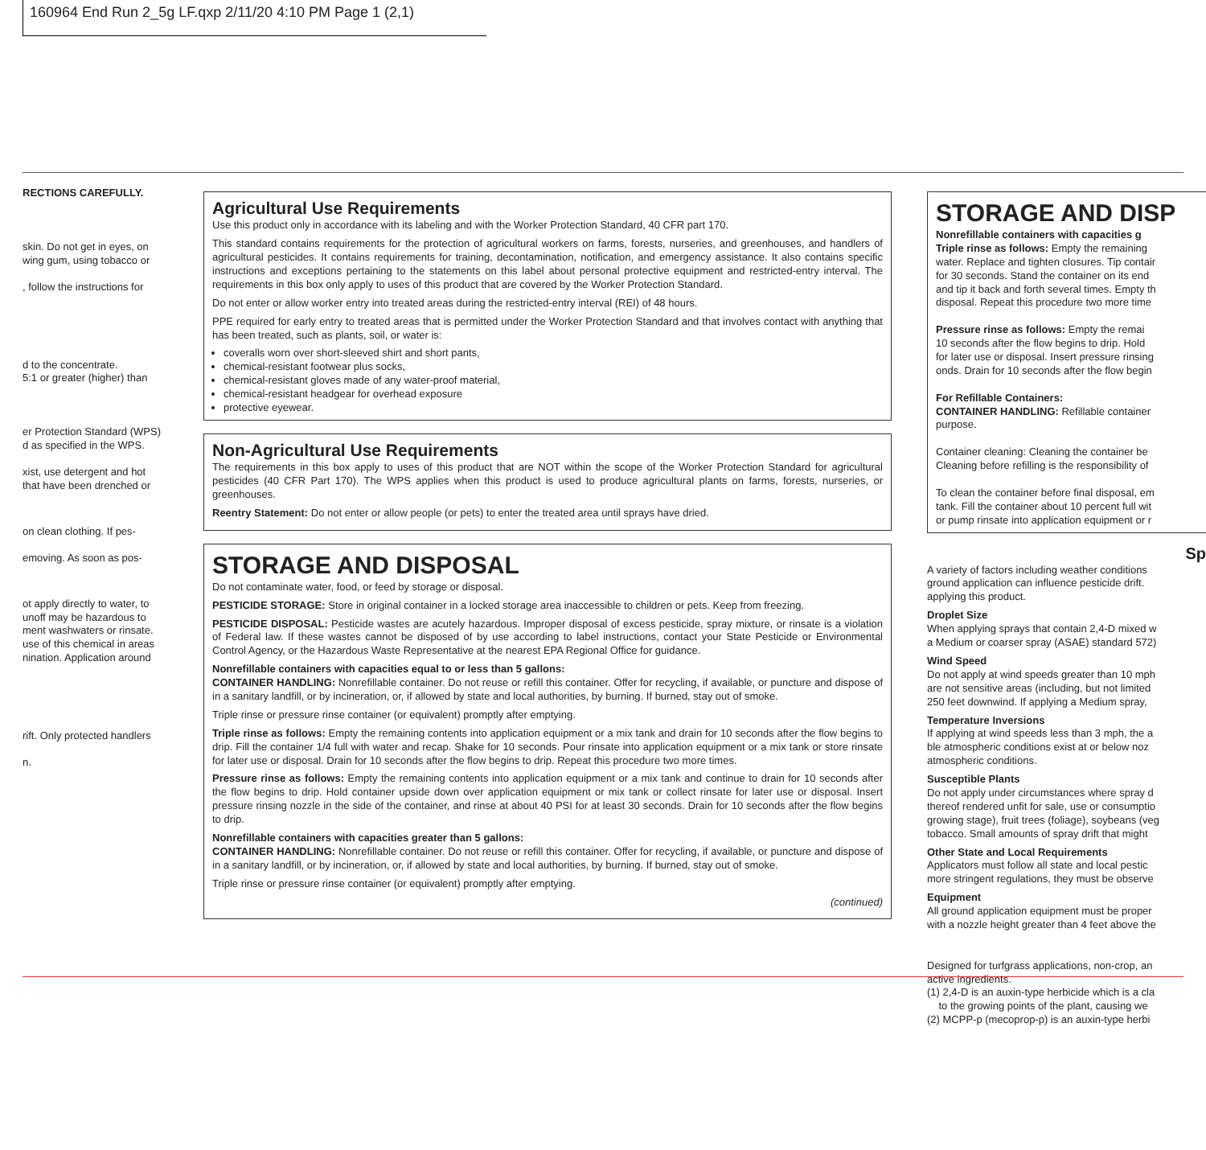160964 End Run 2_5g LF.qxp 2/11/20 4:10 PM Page 1 (2,1)
RECTIONS CAREFULLY.
skin. Do not get in eyes, on
wing gum, using tobacco or
, follow the instructions for
d to the concentrate.
5:1 or greater (higher) than
er Protection Standard (WPS)
d as specified in the WPS.
xist, use detergent and hot
that have been drenched or
on clean clothing. If pes-
emoving. As soon as pos-
ot apply directly to water, to
unoff may be hazardous to
ment washwaters or rinsate.
use of this chemical in areas
nination. Application around
rift. Only protected handlers
n.
Agricultural Use Requirements
Use this product only in accordance with its labeling and with the Worker Protection Standard, 40 CFR part 170.
This standard contains requirements for the protection of agricultural workers on farms, forests, nurseries, and greenhouses, and handlers of agricultural pesticides. It contains requirements for training, decontamination, notification, and emergency assistance. It also contains specific instructions and exceptions pertaining to the statements on this label about personal protective equipment and restricted-entry interval. The requirements in this box only apply to uses of this product that are covered by the Worker Protection Standard.
Do not enter or allow worker entry into treated areas during the restricted-entry interval (REI) of 48 hours.
PPE required for early entry to treated areas that is permitted under the Worker Protection Standard and that involves contact with anything that has been treated, such as plants, soil, or water is:
coveralls worn over short-sleeved shirt and short pants,
chemical-resistant footwear plus socks,
chemical-resistant gloves made of any water-proof material,
chemical-resistant headgear for overhead exposure
protective eyewear.
Non-Agricultural Use Requirements
The requirements in this box apply to uses of this product that are NOT within the scope of the Worker Protection Standard for agricultural pesticides (40 CFR Part 170). The WPS applies when this product is used to produce agricultural plants on farms, forests, nurseries, or greenhouses.
Reentry Statement: Do not enter or allow people (or pets) to enter the treated area until sprays have dried.
STORAGE AND DISPOSAL
Do not contaminate water, food, or feed by storage or disposal.
PESTICIDE STORAGE: Store in original container in a locked storage area inaccessible to children or pets. Keep from freezing.
PESTICIDE DISPOSAL: Pesticide wastes are acutely hazardous. Improper disposal of excess pesticide, spray mixture, or rinsate is a violation of Federal law. If these wastes cannot be disposed of by use according to label instructions, contact your State Pesticide or Environmental Control Agency, or the Hazardous Waste Representative at the nearest EPA Regional Office for guidance.
Nonrefillable containers with capacities equal to or less than 5 gallons:
CONTAINER HANDLING: Nonrefillable container. Do not reuse or refill this container. Offer for recycling, if available, or puncture and dispose of in a sanitary landfill, or by incineration, or, if allowed by state and local authorities, by burning. If burned, stay out of smoke.
Triple rinse or pressure rinse container (or equivalent) promptly after emptying.
Triple rinse as follows: Empty the remaining contents into application equipment or a mix tank and drain for 10 seconds after the flow begins to drip. Fill the container 1/4 full with water and recap. Shake for 10 seconds. Pour rinsate into application equipment or a mix tank or store rinsate for later use or disposal. Drain for 10 seconds after the flow begins to drip. Repeat this procedure two more times.
Pressure rinse as follows: Empty the remaining contents into application equipment or a mix tank and continue to drain for 10 seconds after the flow begins to drip. Hold container upside down over application equipment or mix tank or collect rinsate for later use or disposal. Insert pressure rinsing nozzle in the side of the container, and rinse at about 40 PSI for at least 30 seconds. Drain for 10 seconds after the flow begins to drip.
Nonrefillable containers with capacities greater than 5 gallons:
CONTAINER HANDLING: Nonrefillable container. Do not reuse or refill this container. Offer for recycling, if available, or puncture and dispose of in a sanitary landfill, or by incineration, or, if allowed by state and local authorities, by burning. If burned, stay out of smoke.
Triple rinse or pressure rinse container (or equivalent) promptly after emptying.
(continued)
STORAGE AND DISP
Nonrefillable containers with capacities g
Triple rinse as follows: Empty the remaining
water. Replace and tighten closures. Tip contair
for 30 seconds. Stand the container on its end
and tip it back and forth several times. Empty th
disposal. Repeat this procedure two more time
Pressure rinse as follows: Empty the remai
10 seconds after the flow begins to drip. Hold
for later use or disposal. Insert pressure rinsing
onds. Drain for 10 seconds after the flow begin
For Refillable Containers:
CONTAINER HANDLING: Refillable container
purpose.
Container cleaning: Cleaning the container be
Cleaning before refilling is the responsibility of
To clean the container before final disposal, em
tank. Fill the container about 10 percent full wit
or pump rinsate into application equipment or r
Sp
A variety of factors including weather conditions
ground application can influence pesticide drift.
applying this product.
Droplet Size
When applying sprays that contain 2,4-D mixed w
a Medium or coarser spray (ASAE) standard 572)
Wind Speed
Do not apply at wind speeds greater than 10 mph
are not sensitive areas (including, but not limited
250 feet downwind. If applying a Medium spray,
Temperature Inversions
If applying at wind speeds less than 3 mph, the a
ble atmospheric conditions exist at or below noz
atmospheric conditions.
Susceptible Plants
Do not apply under circumstances where spray d
thereof rendered unfit for sale, use or consumptio
growing stage), fruit trees (foliage), soybeans (veg
tobacco. Small amounts of spray drift that might
Other State and Local Requirements
Applicators must follow all state and local pestic
more stringent regulations, they must be observe
Equipment
All ground application equipment must be proper
with a nozzle height greater than 4 feet above the
Designed for turfgrass applications, non-crop, an
active ingredients.
(1) 2,4-D is an auxin-type herbicide which is a cla
to the growing points of the plant, causing we
(2) MCPP-p (mecoprop-p) is an auxin-type herbi